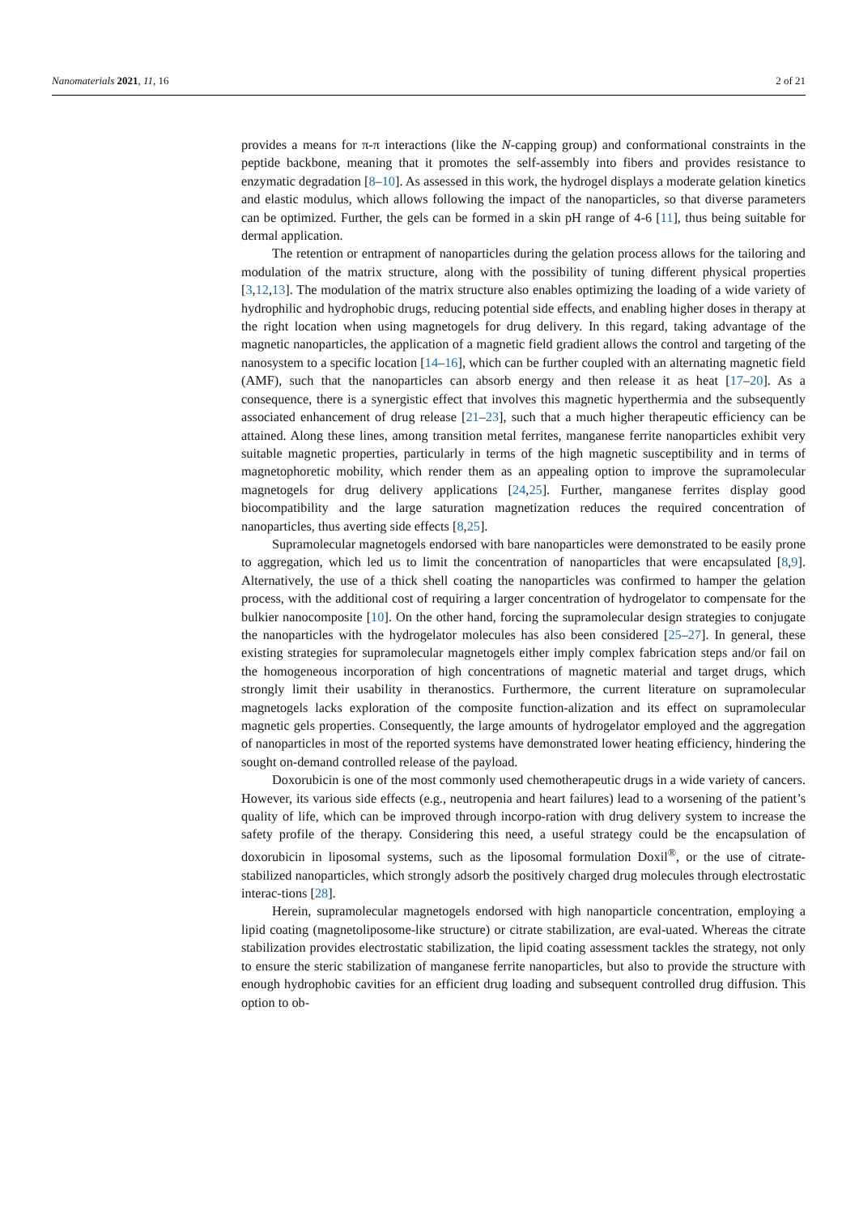Nanomaterials 2021, 11, 16 2 of 21
provides a means for π-π interactions (like the N-capping group) and conformational constraints in the peptide backbone, meaning that it promotes the self-assembly into fibers and provides resistance to enzymatic degradation [8–10]. As assessed in this work, the hydrogel displays a moderate gelation kinetics and elastic modulus, which allows following the impact of the nanoparticles, so that diverse parameters can be optimized. Further, the gels can be formed in a skin pH range of 4-6 [11], thus being suitable for dermal application.
The retention or entrapment of nanoparticles during the gelation process allows for the tailoring and modulation of the matrix structure, along with the possibility of tuning different physical properties [3,12,13]. The modulation of the matrix structure also enables optimizing the loading of a wide variety of hydrophilic and hydrophobic drugs, reducing potential side effects, and enabling higher doses in therapy at the right location when using magnetogels for drug delivery. In this regard, taking advantage of the magnetic nanoparticles, the application of a magnetic field gradient allows the control and targeting of the nanosystem to a specific location [14–16], which can be further coupled with an alternating magnetic field (AMF), such that the nanoparticles can absorb energy and then release it as heat [17–20]. As a consequence, there is a synergistic effect that involves this magnetic hyperthermia and the subsequently associated enhancement of drug release [21–23], such that a much higher therapeutic efficiency can be attained. Along these lines, among transition metal ferrites, manganese ferrite nanoparticles exhibit very suitable magnetic properties, particularly in terms of the high magnetic susceptibility and in terms of magnetophoretic mobility, which render them as an appealing option to improve the supramolecular magnetogels for drug delivery applications [24,25]. Further, manganese ferrites display good biocompatibility and the large saturation magnetization reduces the required concentration of nanoparticles, thus averting side effects [8,25].
Supramolecular magnetogels endorsed with bare nanoparticles were demonstrated to be easily prone to aggregation, which led us to limit the concentration of nanoparticles that were encapsulated [8,9]. Alternatively, the use of a thick shell coating the nanoparticles was confirmed to hamper the gelation process, with the additional cost of requiring a larger concentration of hydrogelator to compensate for the bulkier nanocomposite [10]. On the other hand, forcing the supramolecular design strategies to conjugate the nanoparticles with the hydrogelator molecules has also been considered [25–27]. In general, these existing strategies for supramolecular magnetogels either imply complex fabrication steps and/or fail on the homogeneous incorporation of high concentrations of magnetic material and target drugs, which strongly limit their usability in theranostics. Furthermore, the current literature on supramolecular magnetogels lacks exploration of the composite function-alization and its effect on supramolecular magnetic gels properties. Consequently, the large amounts of hydrogelator employed and the aggregation of nanoparticles in most of the reported systems have demonstrated lower heating efficiency, hindering the sought on-demand controlled release of the payload.
Doxorubicin is one of the most commonly used chemotherapeutic drugs in a wide variety of cancers. However, its various side effects (e.g., neutropenia and heart failures) lead to a worsening of the patient’s quality of life, which can be improved through incorpo-ration with drug delivery system to increase the safety profile of the therapy. Considering this need, a useful strategy could be the encapsulation of doxorubicin in liposomal systems, such as the liposomal formulation Doxil<sup>®</sup>, or the use of citrate-stabilized nanoparticles, which strongly adsorb the positively charged drug molecules through electrostatic interac-tions [28].
Herein, supramolecular magnetogels endorsed with high nanoparticle concentration, employing a lipid coating (magnetoliposome-like structure) or citrate stabilization, are eval-uated. Whereas the citrate stabilization provides electrostatic stabilization, the lipid coating assessment tackles the strategy, not only to ensure the steric stabilization of manganese ferrite nanoparticles, but also to provide the structure with enough hydrophobic cavities for an efficient drug loading and subsequent controlled drug diffusion. This option to ob-